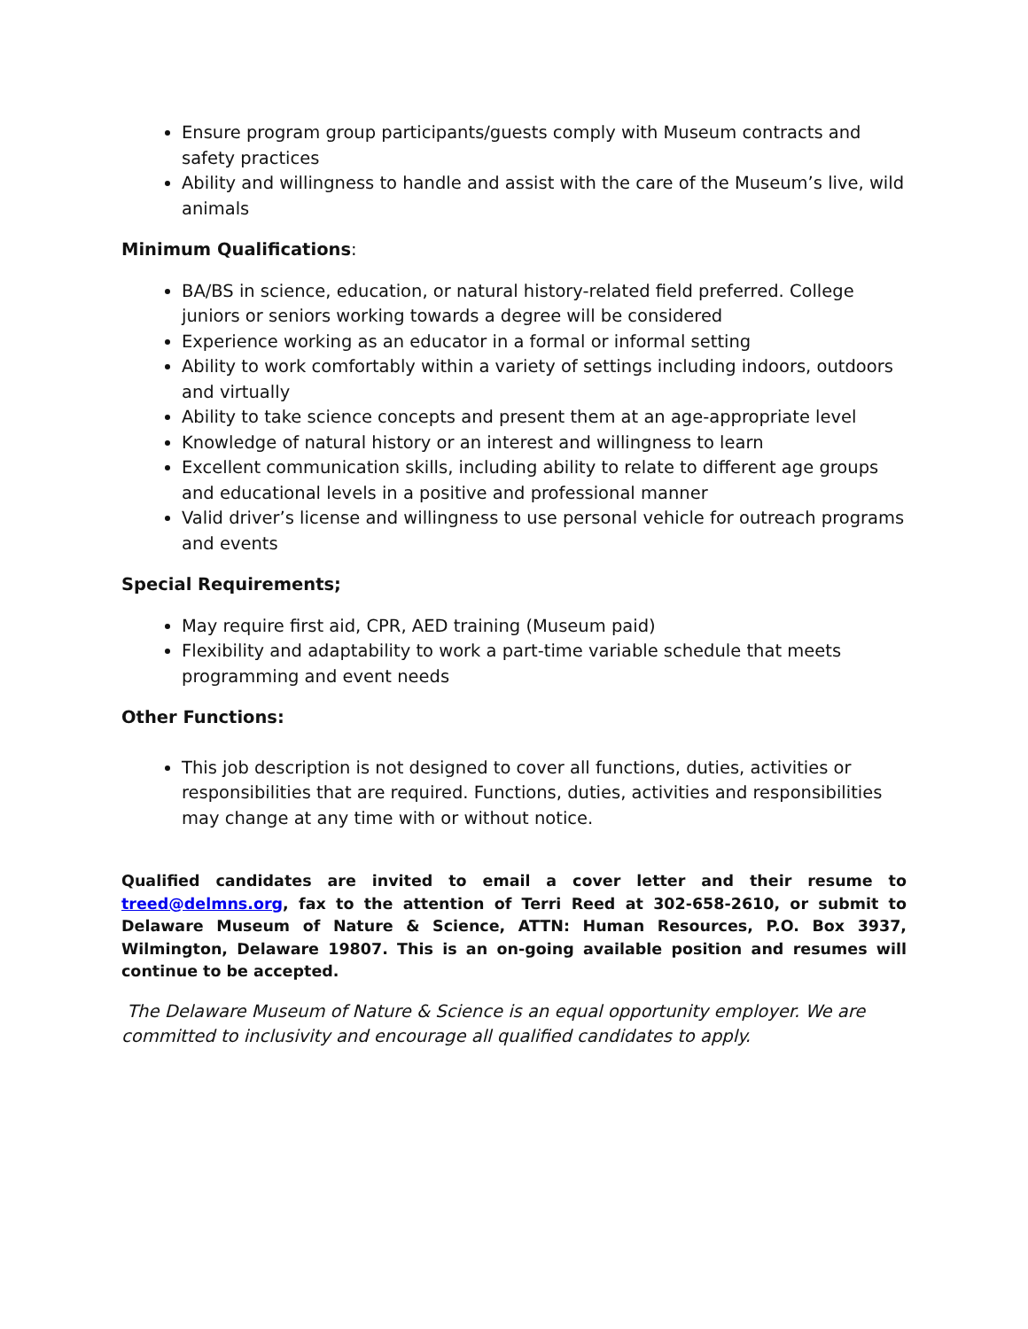Ensure program group participants/guests comply with Museum contracts and safety practices
Ability and willingness to handle and assist with the care of the Museum’s live, wild animals
Minimum Qualifications:
BA/BS in science, education, or natural history-related field preferred. College juniors or seniors working towards a degree will be considered
Experience working as an educator in a formal or informal setting
Ability to work comfortably within a variety of settings including indoors, outdoors and virtually
Ability to take science concepts and present them at an age-appropriate level
Knowledge of natural history or an interest and willingness to learn
Excellent communication skills, including ability to relate to different age groups and educational levels in a positive and professional manner
Valid driver’s license and willingness to use personal vehicle for outreach programs and events
Special Requirements;
May require first aid, CPR, AED training (Museum paid)
Flexibility and adaptability to work a part-time variable schedule that meets programming and event needs
Other Functions:
This job description is not designed to cover all functions, duties, activities or responsibilities that are required. Functions, duties, activities and responsibilities may change at any time with or without notice.
Qualified candidates are invited to email a cover letter and their resume to treed@delmns.org, fax to the attention of Terri Reed at 302-658-2610, or submit to Delaware Museum of Nature & Science, ATTN: Human Resources, P.O. Box 3937, Wilmington, Delaware 19807. This is an on-going available position and resumes will continue to be accepted.
The Delaware Museum of Nature & Science is an equal opportunity employer. We are committed to inclusivity and encourage all qualified candidates to apply.